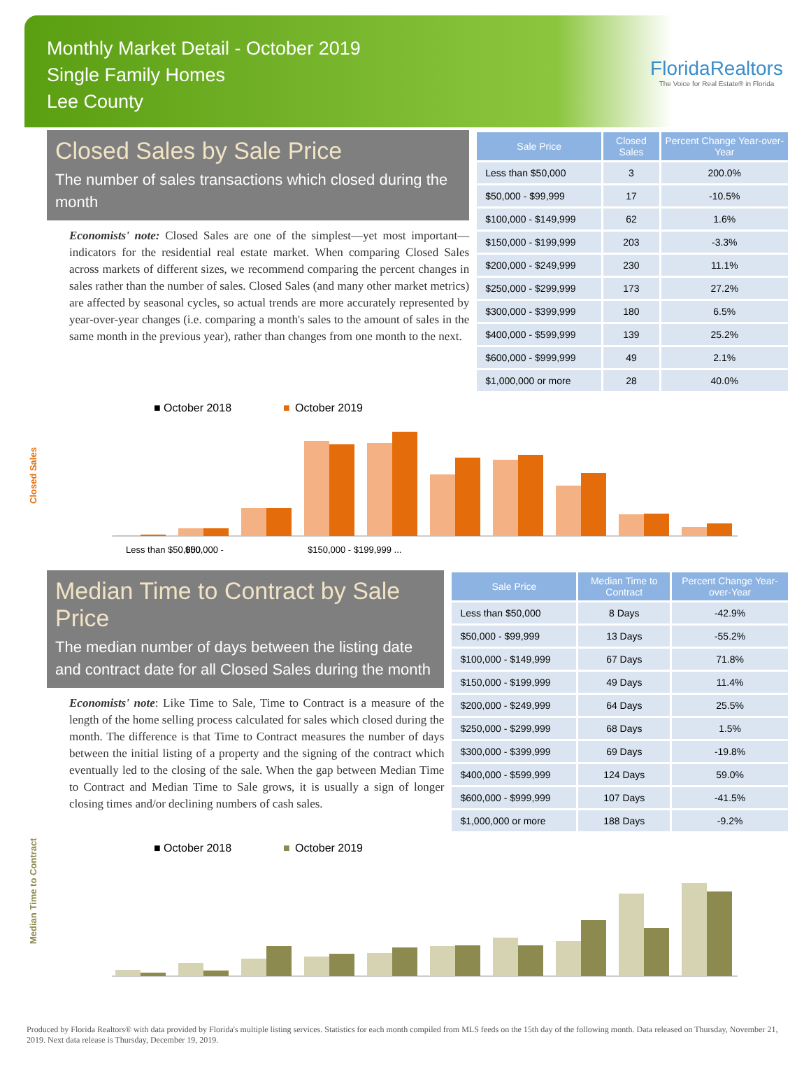Monthly Market Detail - October 2019
Single Family Homes
Lee County
FloridaRealtors
The Voice for Real Estate® in Florida
Closed Sales by Sale Price
The number of sales transactions which closed during the month
Economists' note: Closed Sales are one of the simplest—yet most important—indicators for the residential real estate market. When comparing Closed Sales across markets of different sizes, we recommend comparing the percent changes in sales rather than the number of sales. Closed Sales (and many other market metrics) are affected by seasonal cycles, so actual trends are more accurately represented by year-over-year changes (i.e. comparing a month's sales to the amount of sales in the same month in the previous year), rather than changes from one month to the next.
| Sale Price | Closed Sales | Percent Change Year-over-Year |
| --- | --- | --- |
| Less than $50,000 | 3 | 200.0% |
| $50,000 - $99,999 | 17 | -10.5% |
| $100,000 - $149,999 | 62 | 1.6% |
| $150,000 - $199,999 | 203 | -3.3% |
| $200,000 - $249,999 | 230 | 11.1% |
| $250,000 - $299,999 | 173 | 27.2% |
| $300,000 - $399,999 | 180 | 6.5% |
| $400,000 - $599,999 | 139 | 25.2% |
| $600,000 - $999,999 | 49 | 2.1% |
| $1,000,000 or more | 28 | 40.0% |
■ October 2018
■
October 2019
Closed Sales
Less than $50,000
$50,000 -
$150,000 - $199,999 ...
Median Time to Contract by Sale Price
The median number of days between the listing date and contract date for all Closed Sales during the month
Economists' note: Like Time to Sale, Time to Contract is a measure of the length of the home selling process calculated for sales which closed during the month. The difference is that Time to Contract measures the number of days between the initial listing of a property and the signing of the contract which eventually led to the closing of the sale. When the gap between Median Time to Contract and Median Time to Sale grows, it is usually a sign of longer closing times and/or declining numbers of cash sales.
| Sale Price | Median Time to Contract | Percent Change Year-over-Year |
| --- | --- | --- |
| Less than $50,000 | 8 Days | -42.9% |
| $50,000 - $99,999 | 13 Days | -55.2% |
| $100,000 - $149,999 | 67 Days | 71.8% |
| $150,000 - $199,999 | 49 Days | 11.4% |
| $200,000 - $249,999 | 64 Days | 25.5% |
| $250,000 - $299,999 | 68 Days | 1.5% |
| $300,000 - $399,999 | 69 Days | -19.8% |
| $400,000 - $599,999 | 124 Days | 59.0% |
| $600,000 - $999,999 | 107 Days | -41.5% |
| $1,000,000 or more | 188 Days | -9.2% |
■ October 2018
■
October 2019
Median Time to Contract
Produced by Florida Realtors® with data provided by Florida's multiple listing services. Statistics for each month compiled from MLS feeds on the 15th day of the following month. Data released on Thursday, November 21, 2019. Next data release is Thursday, December 19, 2019.